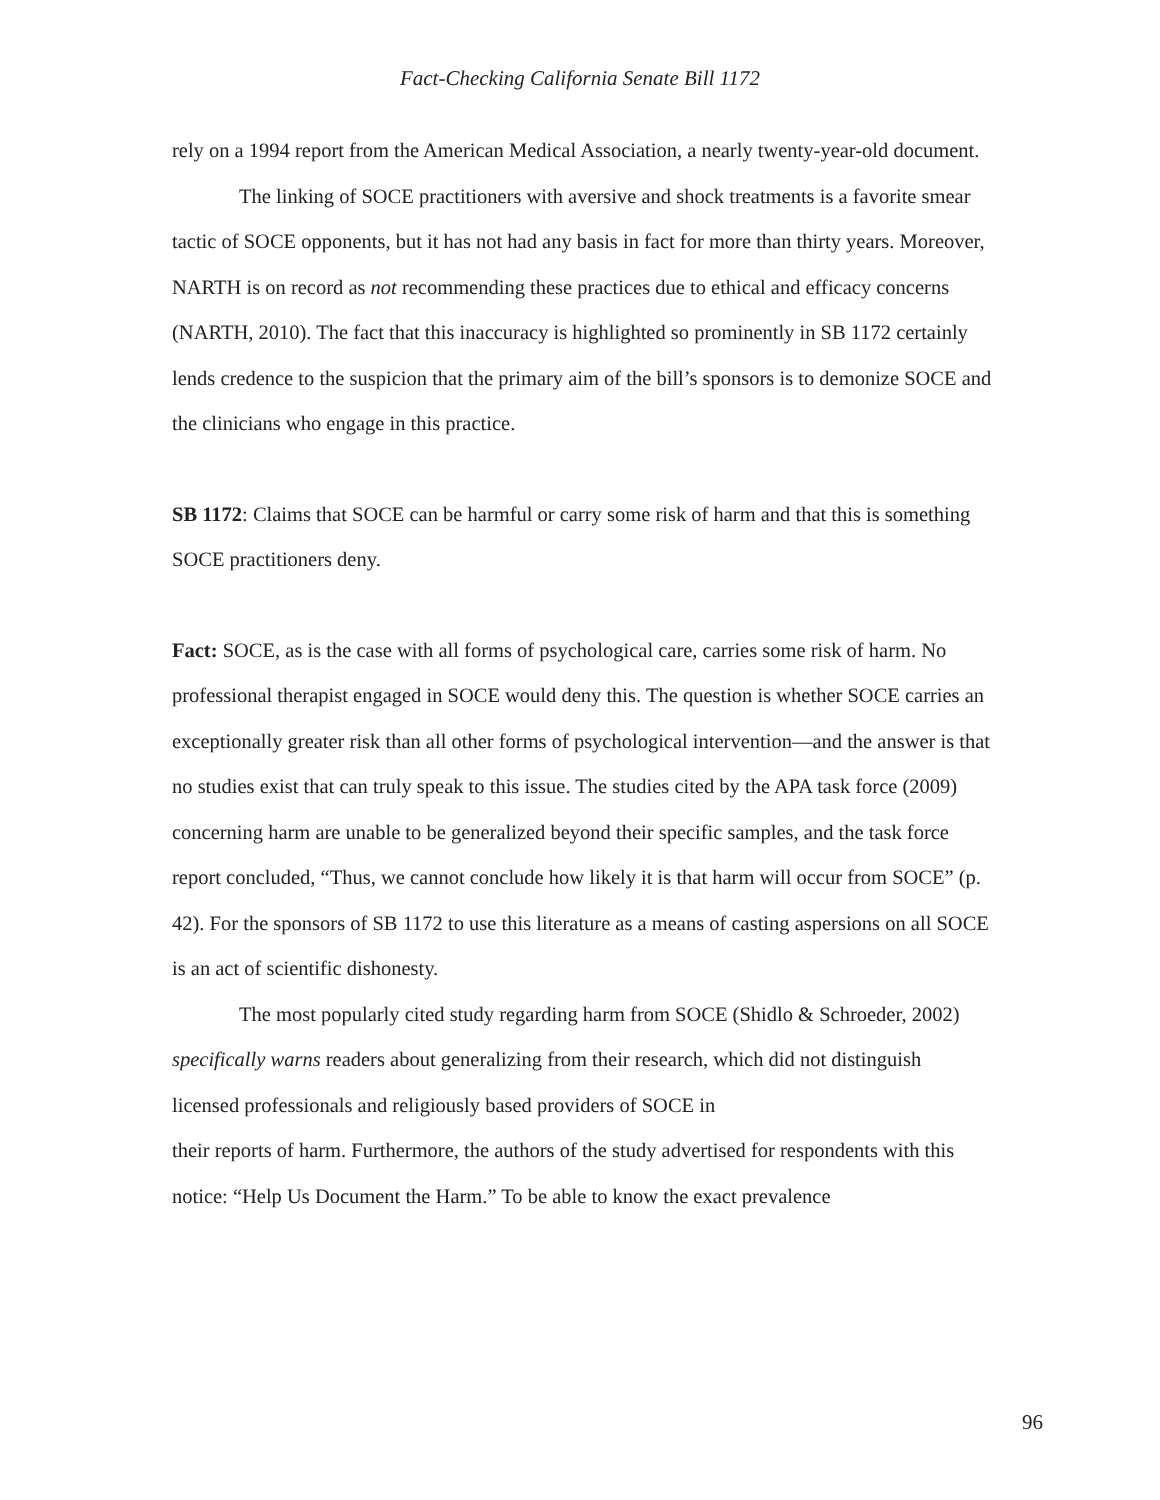Fact-Checking California Senate Bill 1172
rely on a 1994 report from the American Medical Association, a nearly twenty-year-old document.
The linking of SOCE practitioners with aversive and shock treatments is a favorite smear tactic of SOCE opponents, but it has not had any basis in fact for more than thirty years. Moreover, NARTH is on record as not recommending these practices due to ethical and efficacy concerns (NARTH, 2010). The fact that this inaccuracy is highlighted so prominently in SB 1172 certainly lends credence to the suspicion that the primary aim of the bill’s sponsors is to demonize SOCE and the clinicians who engage in this practice.
SB 1172: Claims that SOCE can be harmful or carry some risk of harm and that this is something SOCE practitioners deny.
Fact: SOCE, as is the case with all forms of psychological care, carries some risk of harm. No professional therapist engaged in SOCE would deny this. The question is whether SOCE carries an exceptionally greater risk than all other forms of psychological intervention—and the answer is that no studies exist that can truly speak to this issue. The studies cited by the APA task force (2009) concerning harm are unable to be generalized beyond their specific samples, and the task force report concluded, “Thus, we cannot conclude how likely it is that harm will occur from SOCE” (p. 42). For the sponsors of SB 1172 to use this literature as a means of casting aspersions on all SOCE is an act of scientific dishonesty.
The most popularly cited study regarding harm from SOCE (Shidlo & Schroeder, 2002) specifically warns readers about generalizing from their research, which did not distinguish licensed professionals and religiously based providers of SOCE in
their reports of harm. Furthermore, the authors of the study advertised for respondents with this notice: “Help Us Document the Harm.” To be able to know the exact prevalence
96